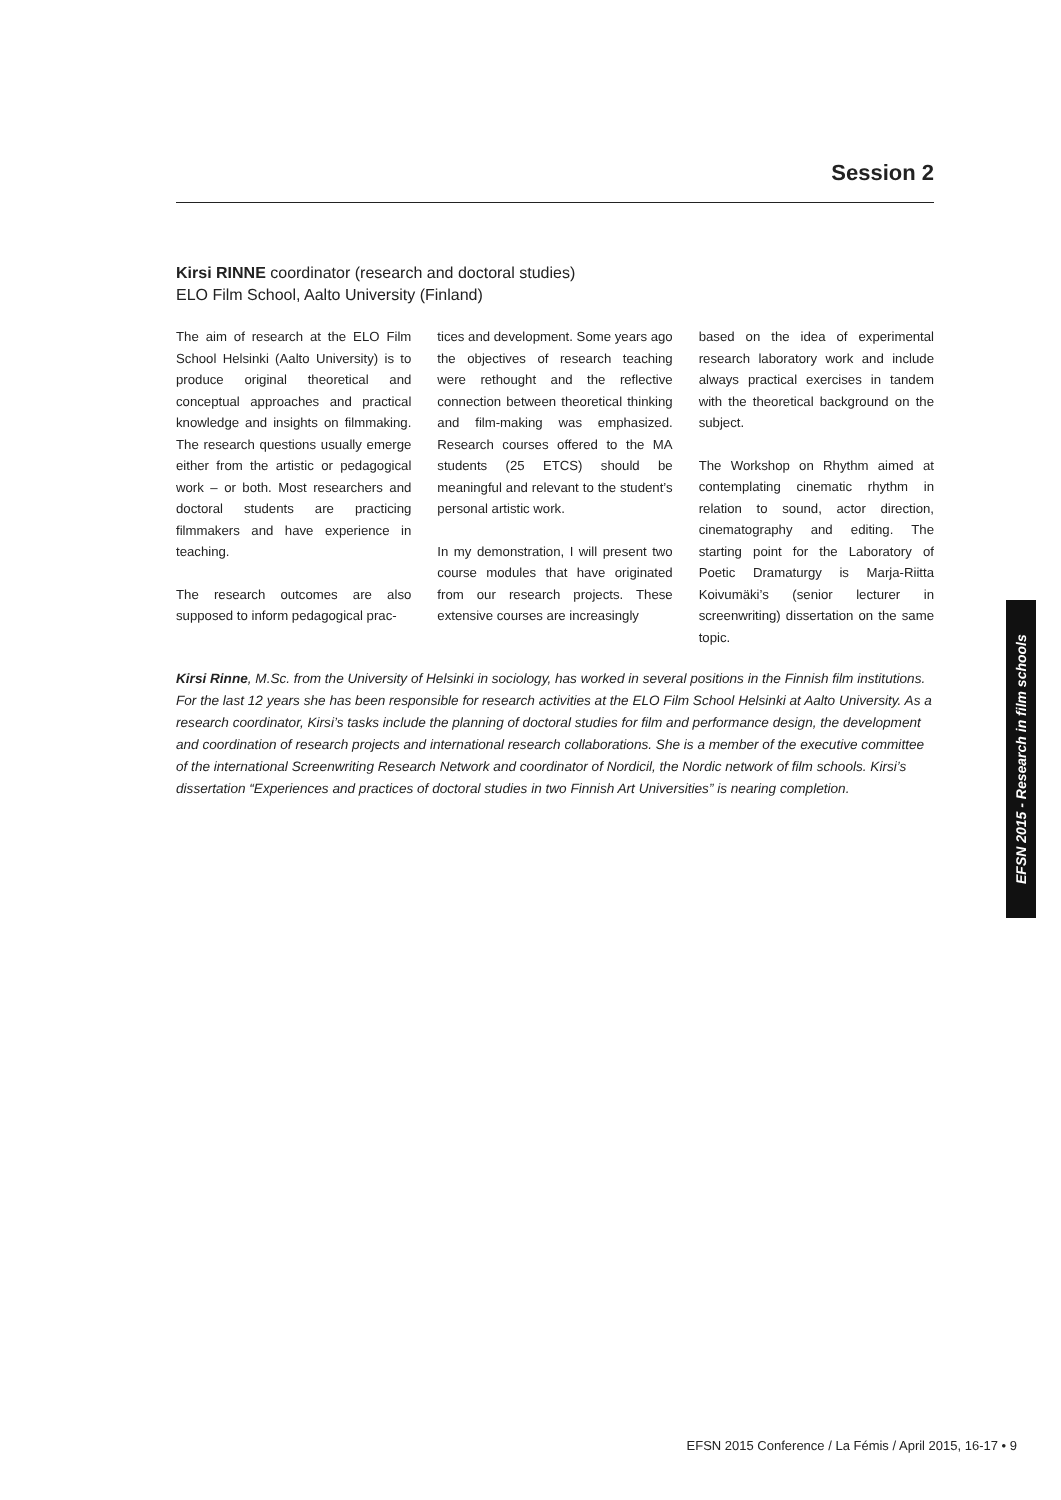Session 2
Kirsi RINNE coordinator (research and doctoral studies)
ELO Film School, Aalto University (Finland)
The aim of research at the ELO Film School Helsinki (Aalto University) is to produce original theoretical and conceptual approaches and practical knowledge and insights on filmmaking. The research questions usually emerge either from the artistic or pedagogical work – or both. Most researchers and doctoral students are practicing filmmakers and have experience in teaching.
The research outcomes are also supposed to inform pedagogical prac-
tices and development. Some years ago the objectives of research teaching were rethought and the reflective connection between theoretical thinking and film-making was emphasized. Research courses offered to the MA students (25 ETCS) should be meaningful and relevant to the student’s personal artistic work.
In my demonstration, I will present two course modules that have originated from our research projects. These extensive courses are increasingly
based on the idea of experimental research laboratory work and include always practical exercises in tandem with the theoretical background on the subject.
The Workshop on Rhythm aimed at contemplating cinematic rhythm in relation to sound, actor direction, cinematography and editing. The starting point for the Laboratory of Poetic Dramaturgy is Marja-Riitta Koivumäki’s (senior lecturer in screenwriting) dissertation on the same topic.
Kirsi Rinne, M.Sc. from the University of Helsinki in sociology, has worked in several positions in the Finnish film institutions. For the last 12 years she has been responsible for research activities at the ELO Film School Helsinki at Aalto University. As a research coordinator, Kirsi’s tasks include the planning of doctoral studies for film and performance design, the development and coordination of research projects and international research collaborations. She is a member of the executive committee of the international Screenwriting Research Network and coordinator of Nordicil, the Nordic network of film schools. Kirsi’s dissertation “Experiences and practices of doctoral studies in two Finnish Art Universities” is nearing completion.
EFSN 2015 - Research in film schools
EFSN 2015 Conference / La Fémis / April 2015, 16-17 • 9